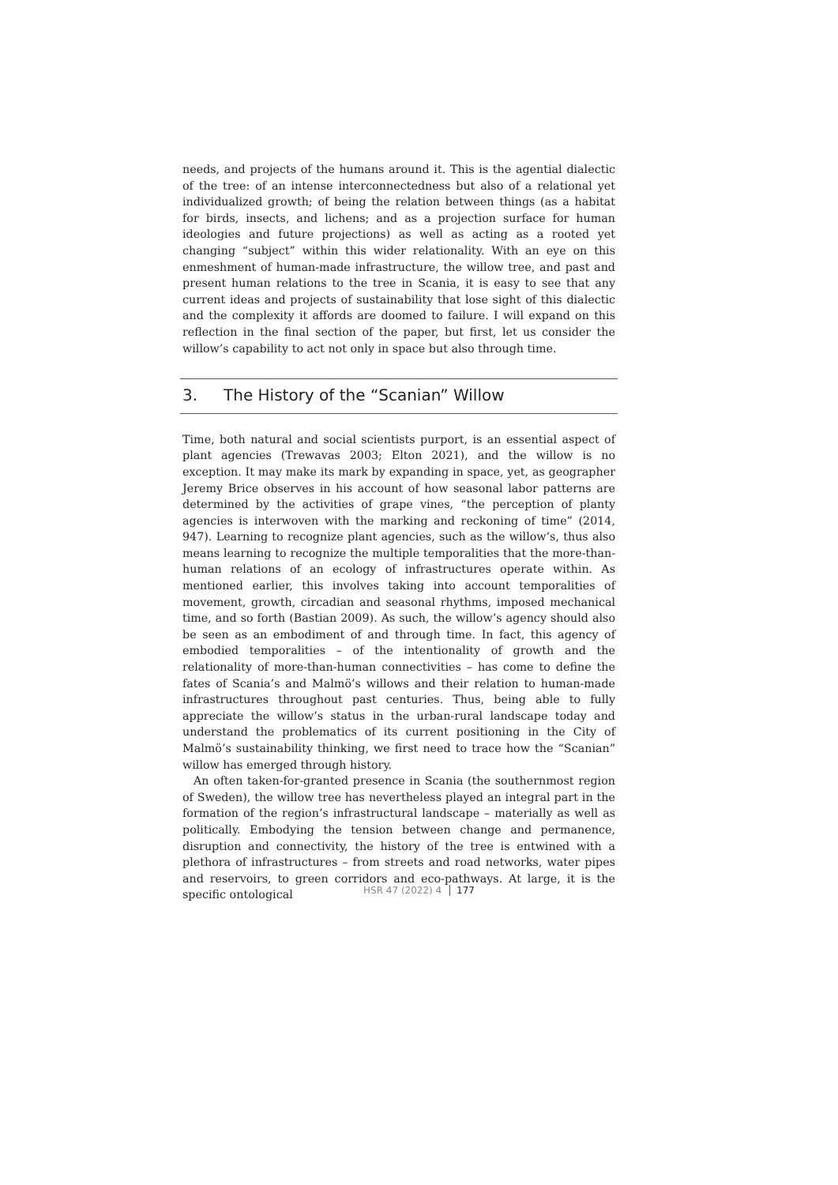needs, and projects of the humans around it. This is the agential dialectic of the tree: of an intense interconnectedness but also of a relational yet individualized growth; of being the relation between things (as a habitat for birds, insects, and lichens; and as a projection surface for human ideologies and future projections) as well as acting as a rooted yet changing “subject” within this wider relationality. With an eye on this enmeshment of human-made infrastructure, the willow tree, and past and present human relations to the tree in Scania, it is easy to see that any current ideas and projects of sustainability that lose sight of this dialectic and the complexity it affords are doomed to failure. I will expand on this reflection in the final section of the paper, but first, let us consider the willow’s capability to act not only in space but also through time.
3. The History of the “Scanian” Willow
Time, both natural and social scientists purport, is an essential aspect of plant agencies (Trewavas 2003; Elton 2021), and the willow is no exception. It may make its mark by expanding in space, yet, as geographer Jeremy Brice observes in his account of how seasonal labor patterns are determined by the activities of grape vines, “the perception of planty agencies is interwoven with the marking and reckoning of time” (2014, 947). Learning to recognize plant agencies, such as the willow’s, thus also means learning to recognize the multiple temporalities that the more-than-human relations of an ecology of infrastructures operate within. As mentioned earlier, this involves taking into account temporalities of movement, growth, circadian and seasonal rhythms, imposed mechanical time, and so forth (Bastian 2009). As such, the willow’s agency should also be seen as an embodiment of and through time. In fact, this agency of embodied temporalities – of the intentionality of growth and the relationality of more-than-human connectivities – has come to define the fates of Scania’s and Malmö’s willows and their relation to human-made infrastructures throughout past centuries. Thus, being able to fully appreciate the willow’s status in the urban-rural landscape today and understand the problematics of its current positioning in the City of Malmö’s sustainability thinking, we first need to trace how the “Scanian” willow has emerged through history.
An often taken-for-granted presence in Scania (the southernmost region of Sweden), the willow tree has nevertheless played an integral part in the formation of the region’s infrastructural landscape – materially as well as politically. Embodying the tension between change and permanence, disruption and connectivity, the history of the tree is entwined with a plethora of infrastructures – from streets and road networks, water pipes and reservoirs, to green corridors and eco-pathways. At large, it is the specific ontological
HSR 47 (2022) 4 177